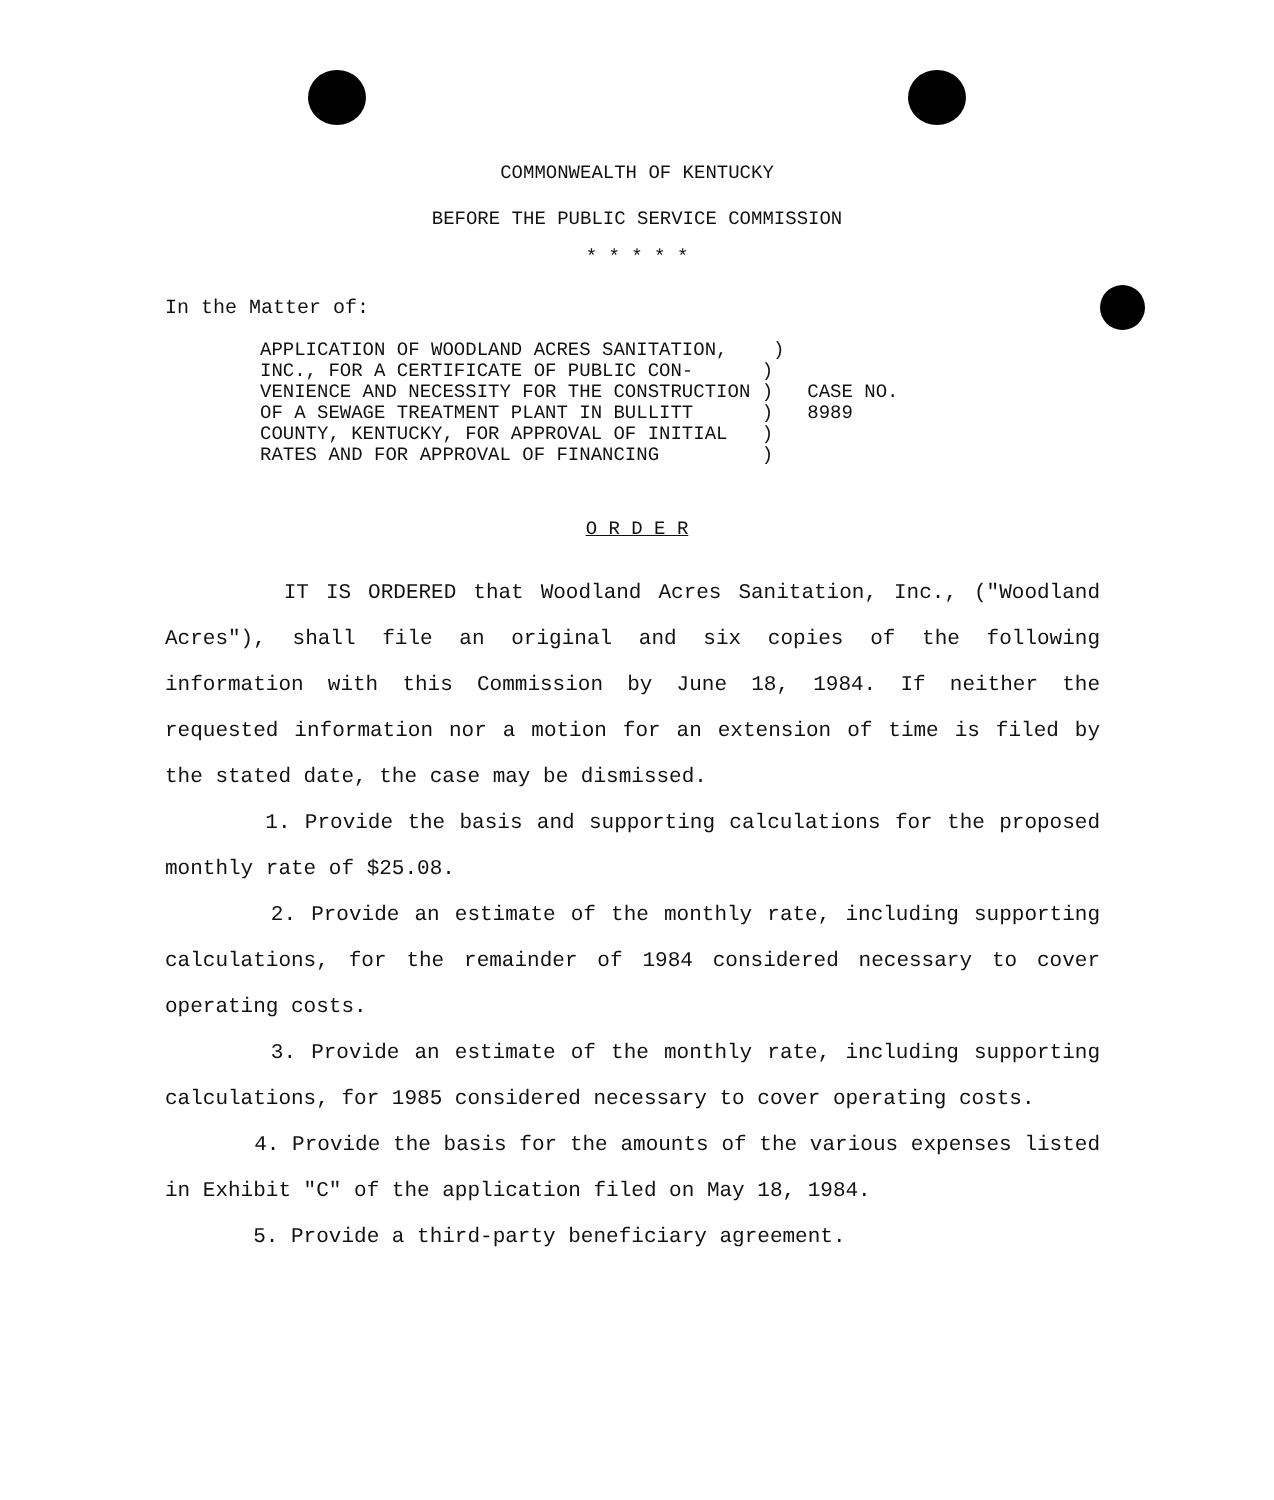COMMONWEALTH OF KENTUCKY
BEFORE THE PUBLIC SERVICE COMMISSION
* * * * *
In the Matter of:
| APPLICATION OF WOODLAND ACRES SANITATION, ) | |
| INC., FOR A CERTIFICATE OF PUBLIC CON- ) | |
| VENIENCE AND NECESSITY FOR THE CONSTRUCTION ) | CASE NO. |
| OF A SEWAGE TREATMENT PLANT IN BULLITT ) | 8989 |
| COUNTY, KENTUCKY, FOR APPROVAL OF INITIAL ) | |
| RATES AND FOR APPROVAL OF FINANCING ) | |
O R D E R
IT IS ORDERED that Woodland Acres Sanitation, Inc., ("Woodland Acres"), shall file an original and six copies of the following information with this Commission by June 18, 1984. If neither the requested information nor a motion for an extension of time is filed by the stated date, the case may be dismissed.
1. Provide the basis and supporting calculations for the proposed monthly rate of $25.08.
2. Provide an estimate of the monthly rate, including supporting calculations, for the remainder of 1984 considered necessary to cover operating costs.
3. Provide an estimate of the monthly rate, including supporting calculations, for 1985 considered necessary to cover operating costs.
4. Provide the basis for the amounts of the various expenses listed in Exhibit "C" of the application filed on May 18, 1984.
5. Provide a third-party beneficiary agreement.